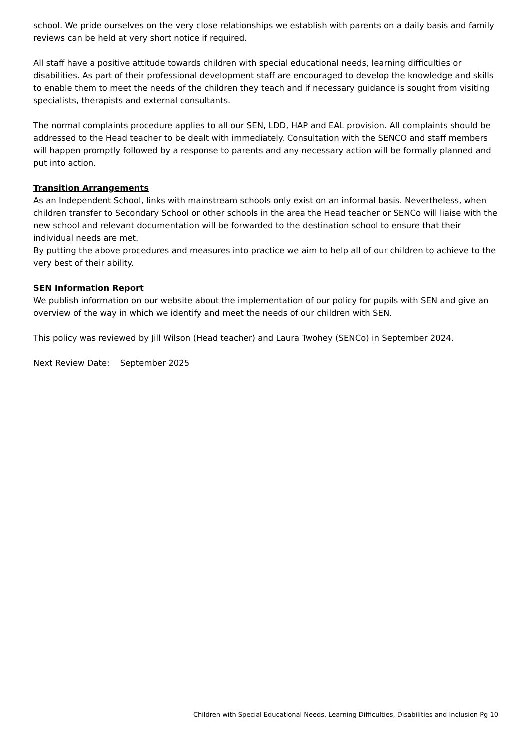school. We pride ourselves on the very close relationships we establish with parents on a daily basis and family reviews can be held at very short notice if required.
All staff have a positive attitude towards children with special educational needs, learning difficulties or disabilities. As part of their professional development staff are encouraged to develop the knowledge and skills to enable them to meet the needs of the children they teach and if necessary guidance is sought from visiting specialists, therapists and external consultants.
The normal complaints procedure applies to all our SEN, LDD, HAP and EAL provision. All complaints should be addressed to the Head teacher to be dealt with immediately. Consultation with the SENCO and staff members will happen promptly followed by a response to parents and any necessary action will be formally planned and put into action.
Transition Arrangements
As an Independent School, links with mainstream schools only exist on an informal basis. Nevertheless, when children transfer to Secondary School or other schools in the area the Head teacher or SENCo will liaise with the new school and relevant documentation will be forwarded to the destination school to ensure that their individual needs are met.
By putting the above procedures and measures into practice we aim to help all of our children to achieve to the very best of their ability.
SEN Information Report
We publish information on our website about the implementation of our policy for pupils with SEN and give an overview of the way in which we identify and meet the needs of our children with SEN.
This policy was reviewed by Jill Wilson (Head teacher) and Laura Twohey (SENCo) in September 2024.
Next Review Date: September 2025
Children with Special Educational Needs, Learning Difficulties, Disabilities and Inclusion Pg 10